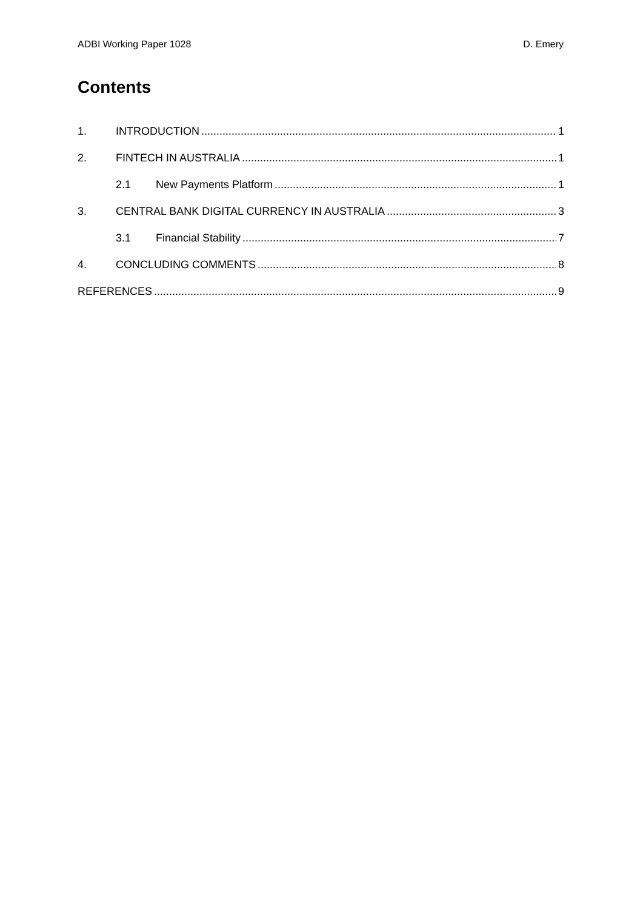ADBI Working Paper 1028 D. Emery
Contents
1. INTRODUCTION 1
2. FINTECH IN AUSTRALIA 1
2.1 New Payments Platform 1
3. CENTRAL BANK DIGITAL CURRENCY IN AUSTRALIA 3
3.1 Financial Stability 7
4. CONCLUDING COMMENTS 8
REFERENCES 9